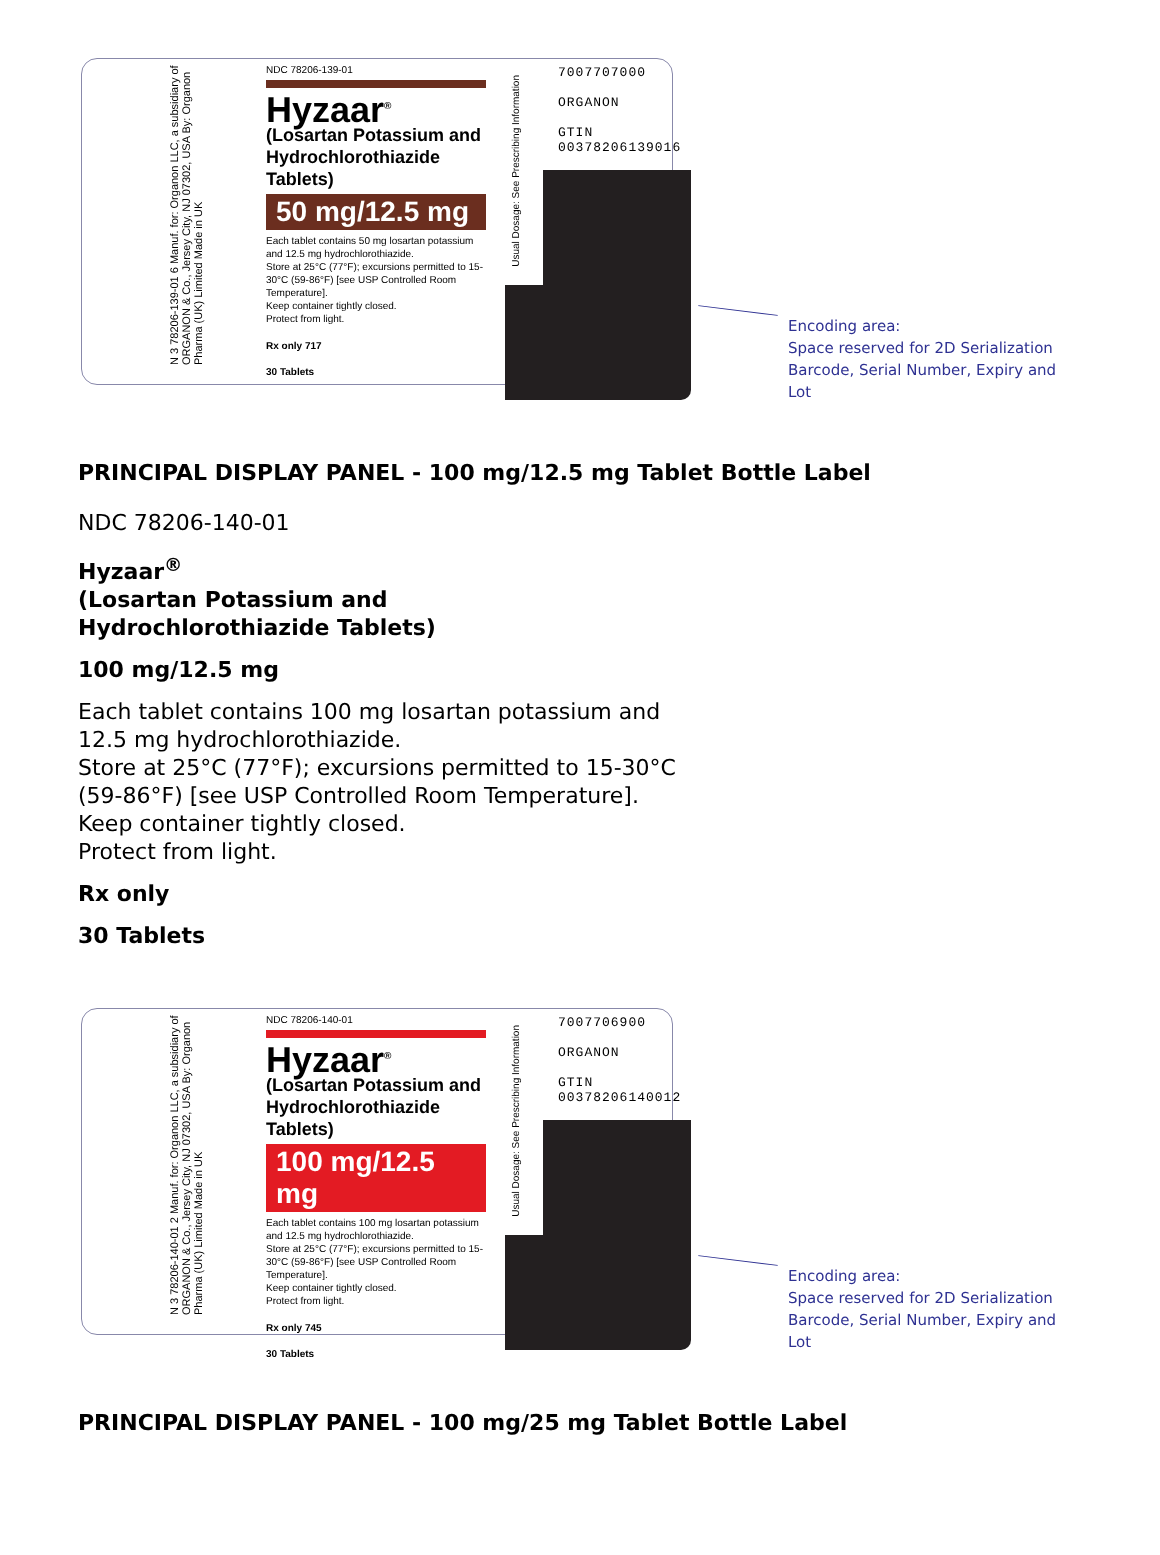N 3 78206-139-01 6 Manuf. for: Organon LLC, a subsidiary of ORGANON & Co., Jersey City, NJ 07302, USA By: Organon Pharma (UK) Limited Made in UK
NDC 78206-139-01
Hyzaar<sup>®</sup>
(Losartan Potassium and Hydrochlorothiazide Tablets)
50 mg/12.5 mg
Each tablet contains 50 mg losartan potassium and 12.5 mg hydrochlorothiazide.
Store at 25°C (77°F); excursions permitted to 15-30°C (59-86°F) [see USP Controlled Room Temperature].
Keep container tightly closed.
Protect from light.
Rx only 717
30 Tablets
Usual Dosage: See Prescribing Information
7007707000
ORGANON
GTIN
00378206139016
Encoding area:
Space reserved for 2D Serialization
Barcode, Serial Number, Expiry and Lot
PRINCIPAL DISPLAY PANEL - 100 mg/12.5 mg Tablet Bottle Label
NDC 78206-140-01
Hyzaar<sup>®</sup>
(Losartan Potassium and
Hydrochlorothiazide Tablets)
100 mg/12.5 mg
Each tablet contains 100 mg losartan potassium and
12.5 mg hydrochlorothiazide.
Store at 25°C (77°F); excursions permitted to 15-30°C
(59-86°F) [see USP Controlled Room Temperature].
Keep container tightly closed.
Protect from light.
Rx only
30 Tablets
N 3 78206-140-01 2 Manuf. for: Organon LLC, a subsidiary of ORGANON & Co., Jersey City, NJ 07302, USA By: Organon Pharma (UK) Limited Made in UK
NDC 78206-140-01
Hyzaar<sup>®</sup>
(Losartan Potassium and Hydrochlorothiazide Tablets)
100 mg/12.5 mg
Each tablet contains 100 mg losartan potassium and 12.5 mg hydrochlorothiazide.
Store at 25°C (77°F); excursions permitted to 15-30°C (59-86°F) [see USP Controlled Room Temperature].
Keep container tightly closed.
Protect from light.
Rx only 745
30 Tablets
Usual Dosage: See Prescribing Information
7007706900
ORGANON
GTIN
00378206140012
Encoding area:
Space reserved for 2D Serialization
Barcode, Serial Number, Expiry and Lot
PRINCIPAL DISPLAY PANEL - 100 mg/25 mg Tablet Bottle Label